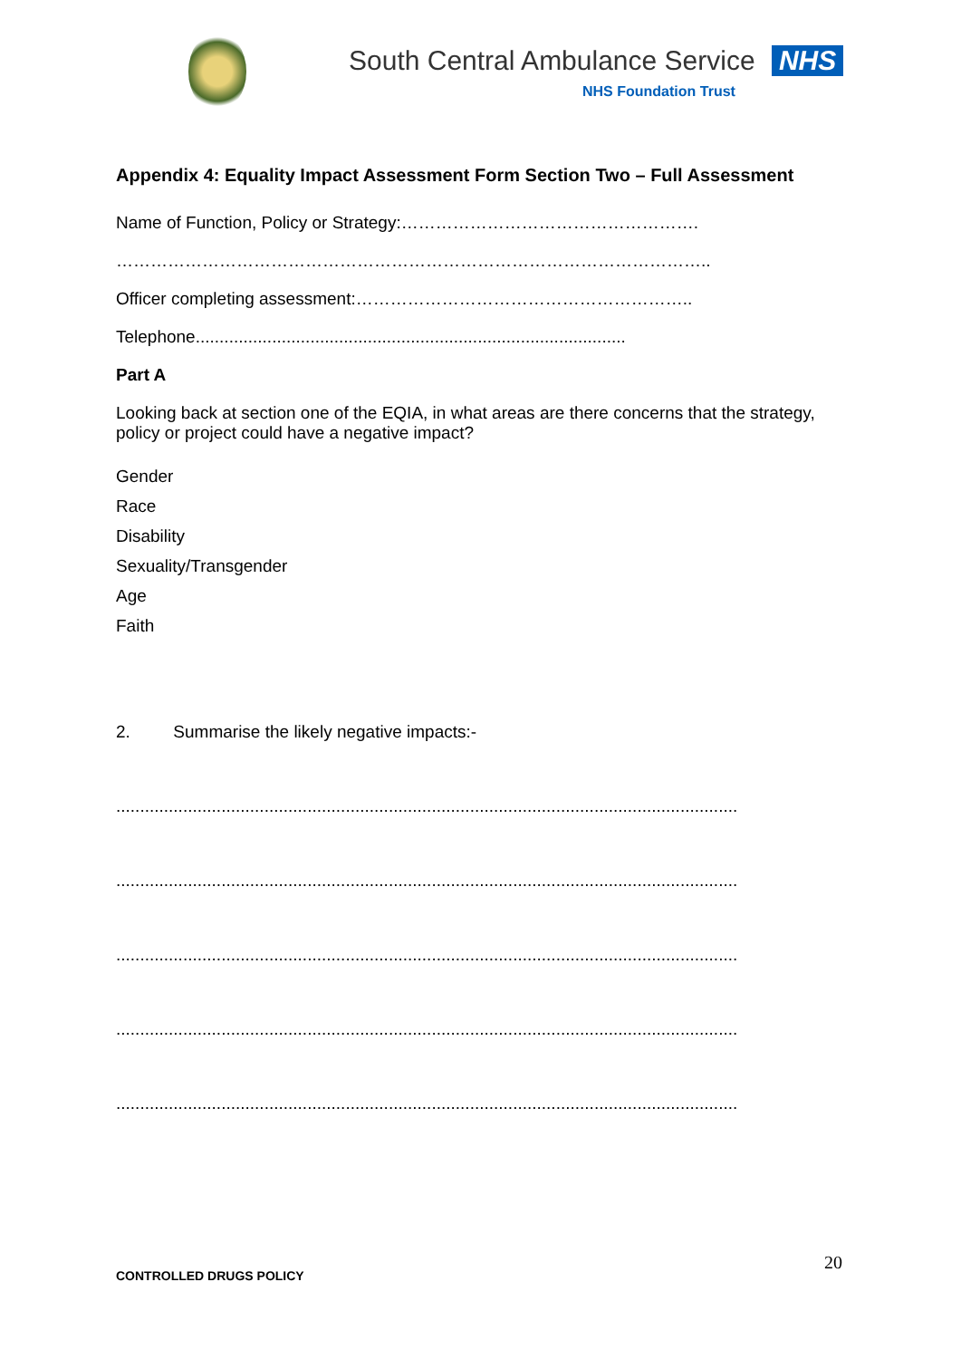South Central Ambulance Service NHS
NHS Foundation Trust
Appendix 4: Equality Impact Assessment Form Section Two – Full Assessment
Name of Function, Policy or Strategy:…………………………………………….
…………………………………………………………………………………………..
Officer completing assessment:…………………………………………………..
Telephone..........................................................................................
Part A
Looking back at section one of the EQIA, in what areas are there concerns that the strategy, policy or project could have a negative impact?
Gender
Race
Disability
Sexuality/Transgender
Age
Faith
2. Summarise the likely negative impacts:-
..................................................................................................................................
..................................................................................................................................
..................................................................................................................................
..................................................................................................................................
..................................................................................................................................
20
CONTROLLED DRUGS POLICY